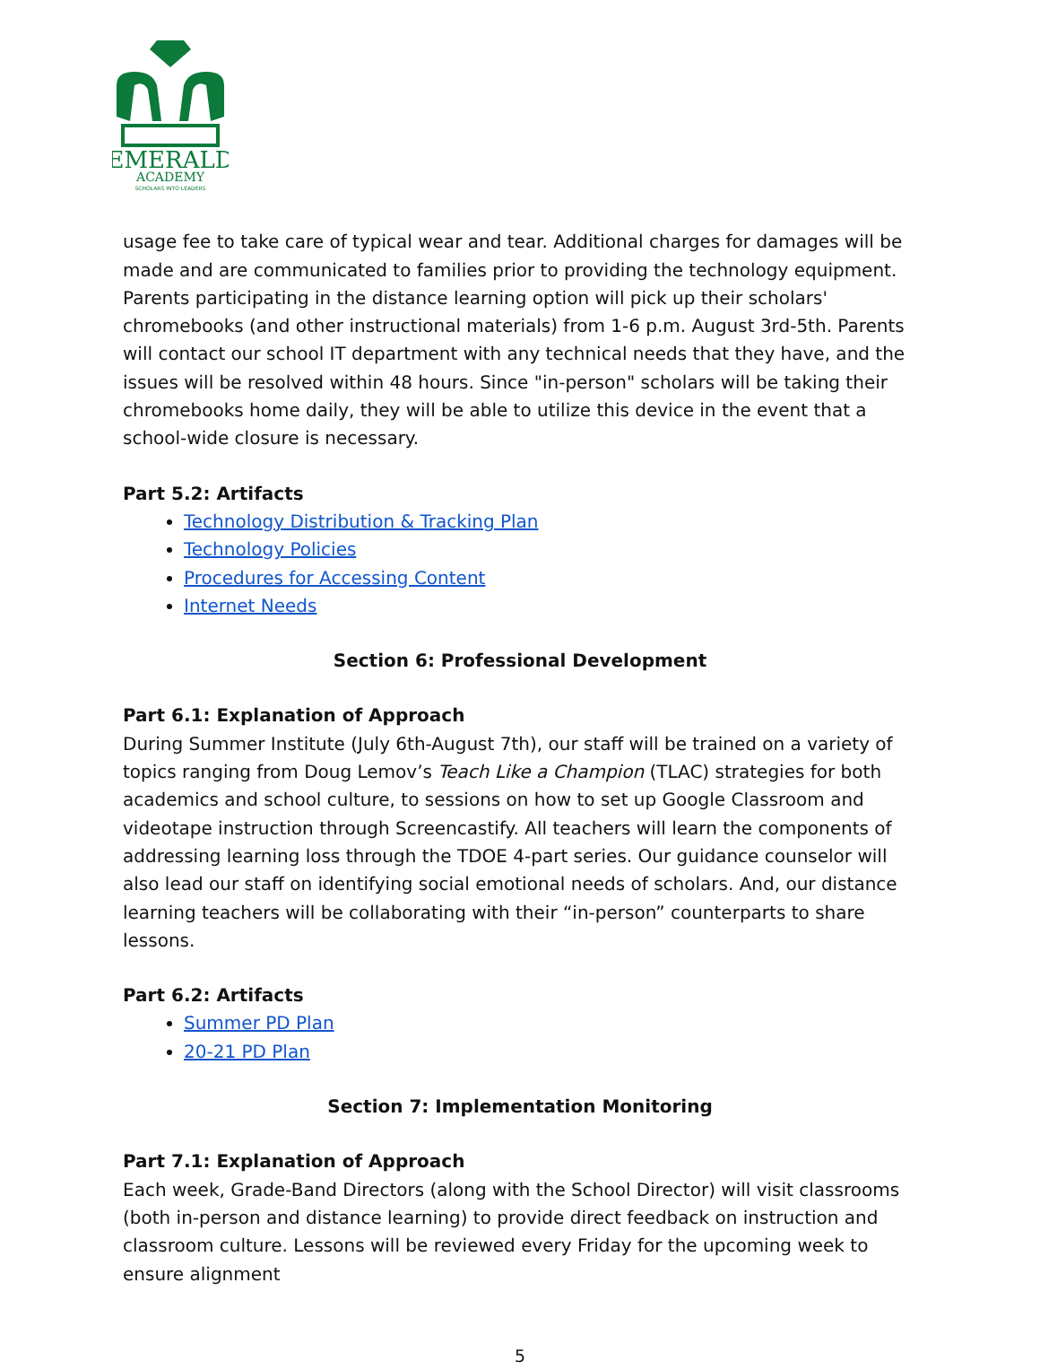EMERALD
ACADEMY
SCHOLARS INTO LEADERS
usage fee to take care of typical wear and tear. Additional charges for damages will be made and are communicated to families prior to providing the technology equipment. Parents participating in the distance learning option will pick up their scholars' chromebooks (and other instructional materials) from 1-6 p.m. August 3rd-5th. Parents will contact our school IT department with any technical needs that they have, and the issues will be resolved within 48 hours. Since "in-person" scholars will be taking their chromebooks home daily, they will be able to utilize this device in the event that a school-wide closure is necessary.
Part 5.2: Artifacts
Technology Distribution & Tracking Plan
Technology Policies
Procedures for Accessing Content
Internet Needs
Section 6: Professional Development
Part 6.1: Explanation of Approach
During Summer Institute (July 6th-August 7th), our staff will be trained on a variety of topics ranging from Doug Lemov’s Teach Like a Champion (TLAC) strategies for both academics and school culture, to sessions on how to set up Google Classroom and videotape instruction through Screencastify. All teachers will learn the components of addressing learning loss through the TDOE 4-part series. Our guidance counselor will also lead our staff on identifying social emotional needs of scholars. And, our distance learning teachers will be collaborating with their “in-person” counterparts to share lessons.
Part 6.2: Artifacts
Summer PD Plan
20-21 PD Plan
Section 7: Implementation Monitoring
Part 7.1: Explanation of Approach
Each week, Grade-Band Directors (along with the School Director) will visit classrooms (both in-person and distance learning) to provide direct feedback on instruction and classroom culture. Lessons will be reviewed every Friday for the upcoming week to ensure alignment
5